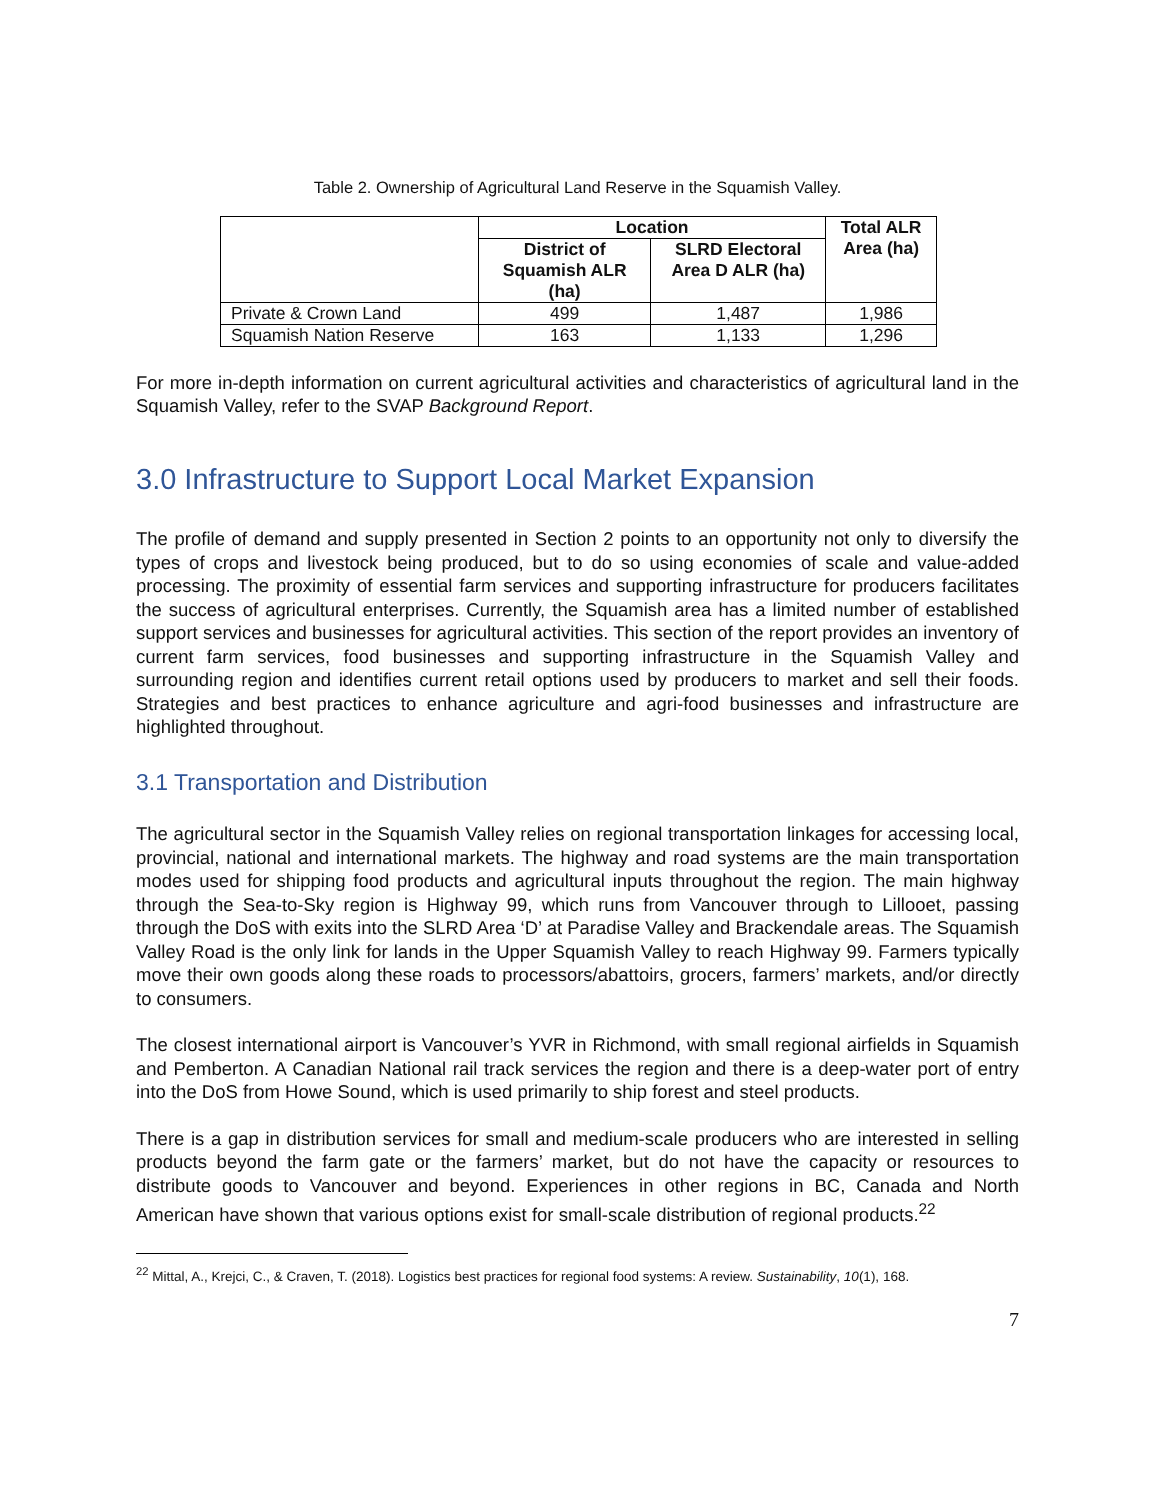Table 2. Ownership of Agricultural Land Reserve in the Squamish Valley.
| | Location | | Total ALR Area (ha) |
| --- | --- | --- | --- |
| | District of Squamish ALR (ha) | SLRD Electoral Area D ALR (ha) | |
| Private & Crown Land | 499 | 1,487 | 1,986 |
| Squamish Nation Reserve | 163 | 1,133 | 1,296 |
For more in-depth information on current agricultural activities and characteristics of agricultural land in the Squamish Valley, refer to the SVAP Background Report.
3.0 Infrastructure to Support Local Market Expansion
The profile of demand and supply presented in Section 2 points to an opportunity not only to diversify the types of crops and livestock being produced, but to do so using economies of scale and value-added processing. The proximity of essential farm services and supporting infrastructure for producers facilitates the success of agricultural enterprises. Currently, the Squamish area has a limited number of established support services and businesses for agricultural activities. This section of the report provides an inventory of current farm services, food businesses and supporting infrastructure in the Squamish Valley and surrounding region and identifies current retail options used by producers to market and sell their foods. Strategies and best practices to enhance agriculture and agri-food businesses and infrastructure are highlighted throughout.
3.1 Transportation and Distribution
The agricultural sector in the Squamish Valley relies on regional transportation linkages for accessing local, provincial, national and international markets. The highway and road systems are the main transportation modes used for shipping food products and agricultural inputs throughout the region. The main highway through the Sea-to-Sky region is Highway 99, which runs from Vancouver through to Lillooet, passing through the DoS with exits into the SLRD Area ‘D’ at Paradise Valley and Brackendale areas. The Squamish Valley Road is the only link for lands in the Upper Squamish Valley to reach Highway 99. Farmers typically move their own goods along these roads to processors/abattoirs, grocers, farmers’ markets, and/or directly to consumers.
The closest international airport is Vancouver’s YVR in Richmond, with small regional airfields in Squamish and Pemberton. A Canadian National rail track services the region and there is a deep-water port of entry into the DoS from Howe Sound, which is used primarily to ship forest and steel products.
There is a gap in distribution services for small and medium-scale producers who are interested in selling products beyond the farm gate or the farmers’ market, but do not have the capacity or resources to distribute goods to Vancouver and beyond. Experiences in other regions in BC, Canada and North American have shown that various options exist for small-scale distribution of regional products.<sup>22</sup>
<sup>22</sup> Mittal, A., Krejci, C., & Craven, T. (2018). Logistics best practices for regional food systems: A review. Sustainability, 10(1), 168.
7